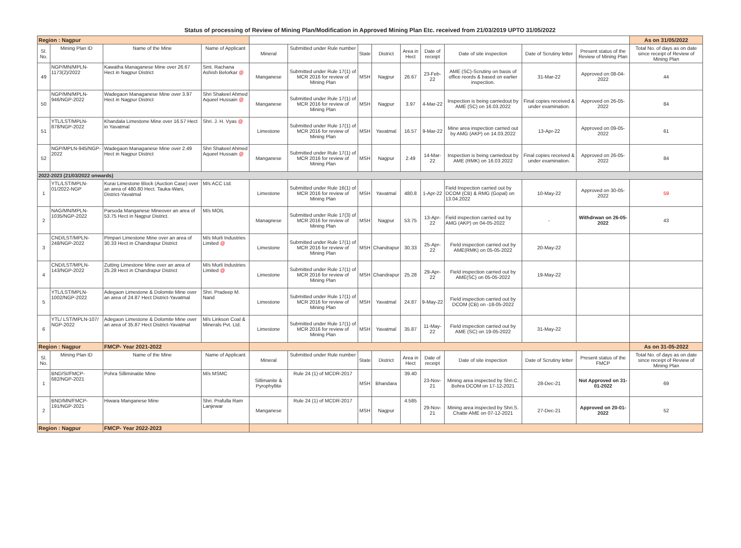| Status of processing of Review of Mining Plan/Modification in Approved Mining Plan Etc. received from 21/03/2019 UPTO 31/05/2022 | | | | | | | | | | | | | |
| Region : Nagpur | | | | | | | | | | | | | As on 31/05/2022 |
| Sl. No. | Mining Plan ID | Name of the Mine | Name of Applicant | Mineral | Submitted under Rule number | State | District | Area in Hect | Date of receipt | Date of site inspection | Date of Scrutiny letter | Present status of the Review of Mining Plan | Total No. of days as on date since receipt of Review of Mining Plan |
| 49 | NGP/MN/MPLN-1173(2)/2022 | Kawatha Managanese Mine over 26.67 Hect in Nagpur District | Smt. Rachana Ashish Belorkar @ | Manganese | Submitted under Rule 17(1) of MCR 2016 for review of Mining Plan | MSH | Nagpur | 26.67 | 23-Feb-22 | AME (SC)-Scrutiny on basis of office reords & based on earlier inspection. | 31-Mar-22 | Approved on 08-04-2022 | 44 |
| 50 | NGP/MN/MPLN-946/NGP-2022 | Wadegaon Managanese Mine over 3.97 Hect in Nagpur District | Shri Shakeel Ahmed Aqueel Hussain @ | Manganese | Submitted under Rule 17(1) of MCR 2016 for review of Mining Plan | MSH | Nagpur | 3.97 | 4-Mar-22 | Inspection is being carriedout by AME (SC) on 16.03.2022 | Final copies received & under examination. | Approved on 26-05-2022 | 84 |
| 51 | YTL/LST/MPLN-878/NGP-2022 | Khandala Limestone Mine over 16.57 Hect in Yavatmal | Shri. J. H. Vyas @ | Limestone | Submitted under Rule 17(1) of MCR 2016 for review of Mining Plan | MSH | Yavatmal | 16.57 | 9-Mar-22 | Mine area inspection carried out by AMG (AKP) on 14.03.2022 | 13-Apr-22 | Approved on 09-05-2022 | 61 |
| 52 | NGP/MPLN-945/NGP-2022 | Wadegaon Managanese Mine over 2.49 Hect in Nagpur District | Shri Shakeel Ahmed Aqueel Hussain @ | Manganese | Submitted under Rule 17(1) of MCR 2016 for review of Mining Plan | MSH | Nagpur | 2.49 | 14-Mar-22 | Inspection is being carriedout by AME (RMK) on 16.03.2022 | Final copies received & under examination. | Approved on 26-05-2022 | 84 |
| 2022-2023 (21/03/2022 onwards) | | | | | | | | | | | | | |
| 1 | YTL/LST/MPLN-01/2022-NGP | Kurai Limestone Block (Auction Case) over an area of 480.80 Hect. Tauka-Wani, District-Yavatmal | M/s ACC Ltd. | Limestone | Submitted under Rule 16(1) of MCR 2016 for review of Mining Plan | MSH | Yavatmal | 480.8 | 1-Apr-22 | Field Inspection carried out by DCOM (CB) & RMG (Gopal) on 13.04.2022 | 10-May-22 | Approved on 30-05-2022 | 59 |
| 2 | NAG/MN/MPLN-1035/NGP-2022 | Parsoda Manganese Mineover an area of 53.75 Hect in Nagpur District. | M/s MOIL | Managnese | Submitted under Rule 17(3) of MCR 2016 for review of Mining Plan | MSH | Nagpur | 53.75 | 13-Apr-22 | Field inspection carried out by AMG (AKP) on 04-05-2022 | - | Withdrwan on 26-05-2022 | 43 |
| 3 | CND/LST/MPLN-248/NGP-2022 | Pimpari Limestone Mine over an area of 30.33 Hect in Chandrapur District | M/s Murli Industries Limited @ | Limestone | Submitted under Rule 17(1) of MCR 2016 for review of Mining Plan | MSH | Chandrapur | 30.33 | 25-Apr-22 | Field inspection carried out by AME(RMK) on 05-05-2022 | 20-May-22 | | |
| 4 | CND/LST/MPLN-143/NGP-2022 | Zutting Limestone Mine over an area of 25.28 Hect in Chandrapur District | M/s Murli Industries Limited @ | Limestone | Submitted under Rule 17(1) of MCR 2016 for review of Mining Plan | MSH | Chandrapur | 25.28 | 29-Apr-22 | Field inspection carried out by AME(SC) on 05-05-2022 | 19-May-22 | | |
| 5 | YTL/LST/MPLN-1002/NGP-2022 | Adegaon Limestone & Dolomite Mine over an area of 24.87 Hect District-Yavatmal | Shri. Pradeep M. Nand | Limestone | Submitted under Rule 17(1) of MCR 2016 for review of Mining Plan | MSH | Yavatmal | 24.87 | 9-May-22 | Field inspection carried out by DCOM (CB) on -18-05-2022 | | | |
| 6 | YTL/ LST/MPLN-107/ NGP-2022 | Adegaon Limestone & Dolomite Mine over an area of 35.87 Hect District-Yavatmal | M/s Linkson Coal & Minerals Pvt. Ltd. | Limestone | Submitted under Rule 17(1) of MCR 2016 for review of Mining Plan | MSH | Yavatmal | 35.87 | 11-May-22 | Field inspection carried out by AME (SC) on 19-05-2022 | 31-May-22 | | |
| Region : Nagpur | | FMCP- Year 2021-2022 | | | | | | | | | | | As on 31-05-2022 |
| Sl. No. | Mining Plan ID | Name of the Mine | Name of Applicant | Mineral | Submitted under Rule number | State | District | Area in Hect | Date of receipt | Date of site inspection | Date of Scrutiny letter | Present status of the FMCP | Total No. of days as on date since receipt of Review of Mining Plan |
| 1 | BND/SI/FMCP-682/NGP-2021 | Pohra Silliminatite Mine | M/s MSMC | Sillimanite & Pyrophyllite | Rule 24 (1) of MCDR-2017 | MSH | Bhandara | 39.40 | 23-Nov-21 | Mining area inspected by Shri.C. Bohra DCOM on 17-12-2021 | 28-Dec-21 | Not Approved on 31-01-2022 | 69 |
| 2 | BND/MN/FMCP-191/NGP-2021 | Hiwara Manganese Mine | Shri. Prafulla Ram Lanjewar | Manganese | Rule 24 (1) of MCDR-2017 | MSH | Nagpur | 4.585 | 29-Nov-21 | Mining area inspected by Shri.S. Chatte AME on 07-12-2021 | 27-Dec-21 | Approved on 20-01-2022 | 52 |
| Region : Nagpur | | FMCP- Year 2022-2023 | | | | | | | | | | | |